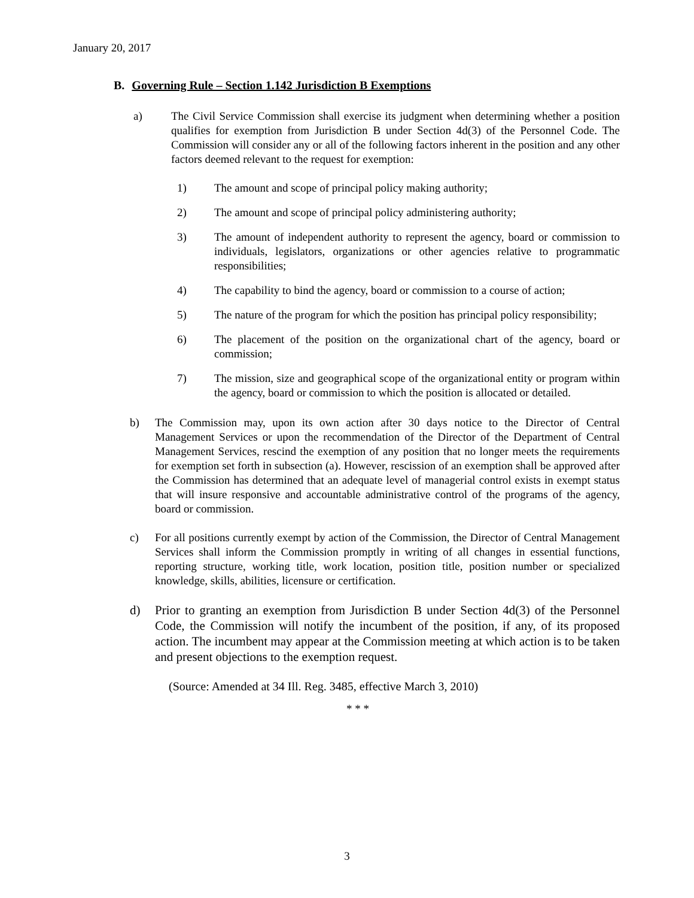January 20, 2017
B. Governing Rule – Section 1.142 Jurisdiction B Exemptions
a) The Civil Service Commission shall exercise its judgment when determining whether a position qualifies for exemption from Jurisdiction B under Section 4d(3) of the Personnel Code. The Commission will consider any or all of the following factors inherent in the position and any other factors deemed relevant to the request for exemption:
1) The amount and scope of principal policy making authority;
2) The amount and scope of principal policy administering authority;
3) The amount of independent authority to represent the agency, board or commission to individuals, legislators, organizations or other agencies relative to programmatic responsibilities;
4) The capability to bind the agency, board or commission to a course of action;
5) The nature of the program for which the position has principal policy responsibility;
6) The placement of the position on the organizational chart of the agency, board or commission;
7) The mission, size and geographical scope of the organizational entity or program within the agency, board or commission to which the position is allocated or detailed.
b) The Commission may, upon its own action after 30 days notice to the Director of Central Management Services or upon the recommendation of the Director of the Department of Central Management Services, rescind the exemption of any position that no longer meets the requirements for exemption set forth in subsection (a). However, rescission of an exemption shall be approved after the Commission has determined that an adequate level of managerial control exists in exempt status that will insure responsive and accountable administrative control of the programs of the agency, board or commission.
c) For all positions currently exempt by action of the Commission, the Director of Central Management Services shall inform the Commission promptly in writing of all changes in essential functions, reporting structure, working title, work location, position title, position number or specialized knowledge, skills, abilities, licensure or certification.
d) Prior to granting an exemption from Jurisdiction B under Section 4d(3) of the Personnel Code, the Commission will notify the incumbent of the position, if any, of its proposed action. The incumbent may appear at the Commission meeting at which action is to be taken and present objections to the exemption request.
(Source: Amended at 34 Ill. Reg. 3485, effective March 3, 2010)
* * *
3